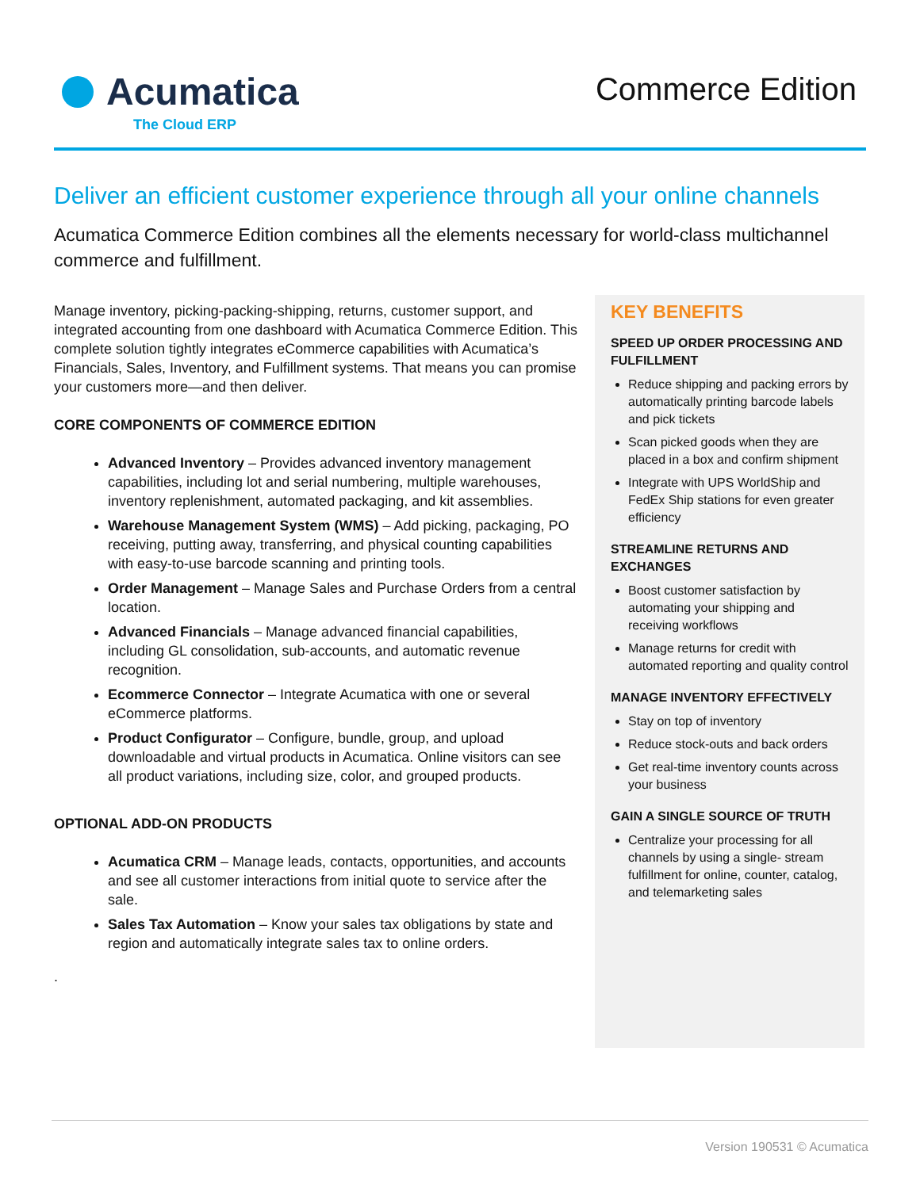Acumatica
The Cloud ERP
Commerce Edition
Deliver an efficient customer experience through all your online channels
Acumatica Commerce Edition combines all the elements necessary for world-class multichannel commerce and fulfillment.
Manage inventory, picking-packing-shipping, returns, customer support, and integrated accounting from one dashboard with Acumatica Commerce Edition. This complete solution tightly integrates eCommerce capabilities with Acumatica’s Financials, Sales, Inventory, and Fulfillment systems. That means you can promise your customers more—and then deliver.
CORE COMPONENTS OF COMMERCE EDITION
Advanced Inventory – Provides advanced inventory management capabilities, including lot and serial numbering, multiple warehouses, inventory replenishment, automated packaging, and kit assemblies.
Warehouse Management System (WMS) – Add picking, packaging, PO receiving, putting away, transferring, and physical counting capabilities with easy-to-use barcode scanning and printing tools.
Order Management – Manage Sales and Purchase Orders from a central location.
Advanced Financials – Manage advanced financial capabilities, including GL consolidation, sub-accounts, and automatic revenue recognition.
Ecommerce Connector – Integrate Acumatica with one or several eCommerce platforms.
Product Configurator – Configure, bundle, group, and upload downloadable and virtual products in Acumatica. Online visitors can see all product variations, including size, color, and grouped products.
OPTIONAL ADD-ON PRODUCTS
Acumatica CRM – Manage leads, contacts, opportunities, and accounts and see all customer interactions from initial quote to service after the sale.
Sales Tax Automation – Know your sales tax obligations by state and region and automatically integrate sales tax to online orders.
.
KEY BENEFITS
SPEED UP ORDER PROCESSING AND FULFILLMENT
Reduce shipping and packing errors by automatically printing barcode labels and pick tickets
Scan picked goods when they are placed in a box and confirm shipment
Integrate with UPS WorldShip and FedEx Ship stations for even greater efficiency
STREAMLINE RETURNS AND EXCHANGES
Boost customer satisfaction by automating your shipping and receiving workflows
Manage returns for credit with automated reporting and quality control
MANAGE INVENTORY EFFECTIVELY
Stay on top of inventory
Reduce stock-outs and back orders
Get real-time inventory counts across your business
GAIN A SINGLE SOURCE OF TRUTH
Centralize your processing for all channels by using a single- stream fulfillment for online, counter, catalog, and telemarketing sales
Version 190531 © Acumatica